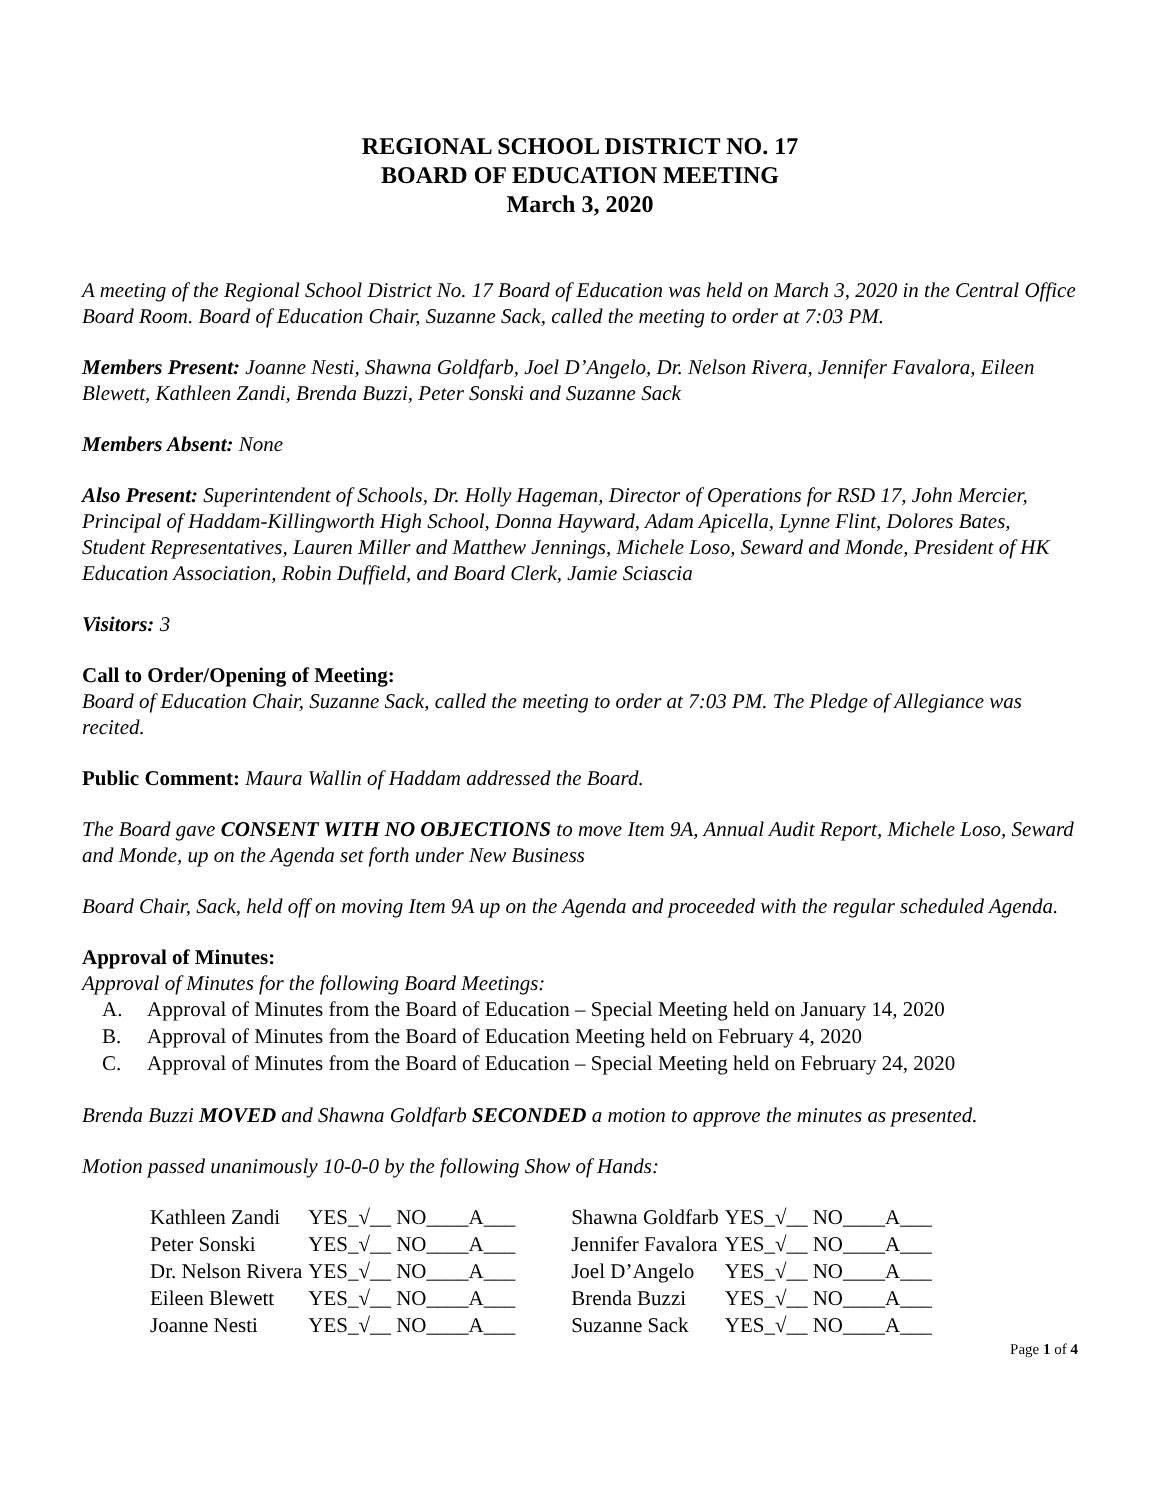REGIONAL SCHOOL DISTRICT NO. 17
BOARD OF EDUCATION MEETING
March 3, 2020
A meeting of the Regional School District No. 17 Board of Education was held on March 3, 2020 in the Central Office Board Room. Board of Education Chair, Suzanne Sack, called the meeting to order at 7:03 PM.
Members Present: Joanne Nesti, Shawna Goldfarb, Joel D’Angelo, Dr. Nelson Rivera, Jennifer Favalora, Eileen Blewett, Kathleen Zandi, Brenda Buzzi, Peter Sonski and Suzanne Sack
Members Absent: None
Also Present: Superintendent of Schools, Dr. Holly Hageman, Director of Operations for RSD 17, John Mercier, Principal of Haddam-Killingworth High School, Donna Hayward, Adam Apicella, Lynne Flint, Dolores Bates, Student Representatives, Lauren Miller and Matthew Jennings, Michele Loso, Seward and Monde, President of HK Education Association, Robin Duffield, and Board Clerk, Jamie Sciascia
Visitors: 3
Call to Order/Opening of Meeting:
Board of Education Chair, Suzanne Sack, called the meeting to order at 7:03 PM. The Pledge of Allegiance was recited.
Public Comment: Maura Wallin of Haddam addressed the Board.
The Board gave CONSENT WITH NO OBJECTIONS to move Item 9A, Annual Audit Report, Michele Loso, Seward and Monde, up on the Agenda set forth under New Business
Board Chair, Sack, held off on moving Item 9A up on the Agenda and proceeded with the regular scheduled Agenda.
Approval of Minutes:
Approval of Minutes for the following Board Meetings:
A. Approval of Minutes from the Board of Education – Special Meeting held on January 14, 2020
B. Approval of Minutes from the Board of Education Meeting held on February 4, 2020
C. Approval of Minutes from the Board of Education – Special Meeting held on February 24, 2020
Brenda Buzzi MOVED and Shawna Goldfarb SECONDED a motion to approve the minutes as presented.
Motion passed unanimously 10-0-0 by the following Show of Hands:
| Kathleen Zandi | YES_√__ NO____A___ | Shawna Goldfarb | YES_√__ NO____A___ |
| Peter Sonski | YES_√__ NO____A___ | Jennifer Favalora | YES_√__ NO____A___ |
| Dr. Nelson Rivera | YES_√__ NO____A___ | Joel D’Angelo | YES_√__ NO____A___ |
| Eileen Blewett | YES_√__ NO____A___ | Brenda Buzzi | YES_√__ NO____A___ |
| Joanne Nesti | YES_√__ NO____A___ | Suzanne Sack | YES_√__ NO____A___ |
Page 1 of 4